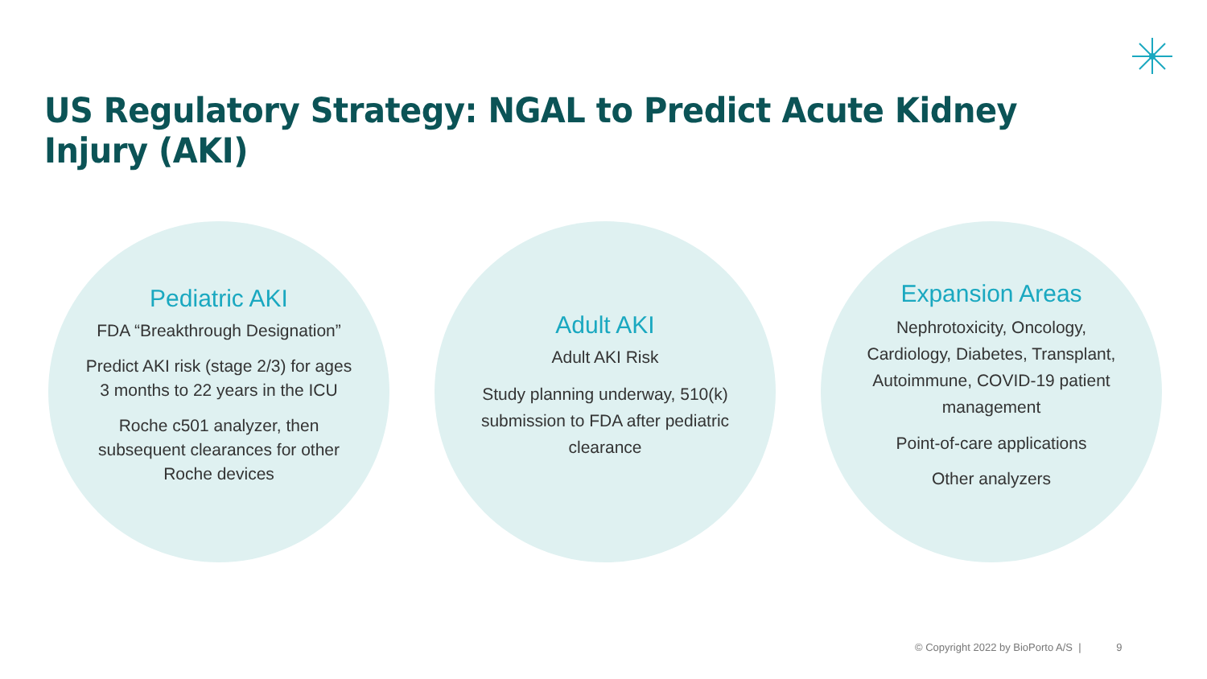US Regulatory Strategy: NGAL to Predict Acute Kidney Injury (AKI)
Pediatric AKI
FDA “Breakthrough Designation”
Predict AKI risk (stage 2/3) for ages 3 months to 22 years in the ICU
Roche c501 analyzer, then subsequent clearances for other Roche devices
Adult AKI
Adult AKI Risk
Study planning underway, 510(k) submission to FDA after pediatric clearance
Expansion Areas
Nephrotoxicity, Oncology, Cardiology, Diabetes, Transplant, Autoimmune, COVID-19 patient management
Point-of-care applications
Other analyzers
© Copyright 2022 by BioPorto A/S | 9